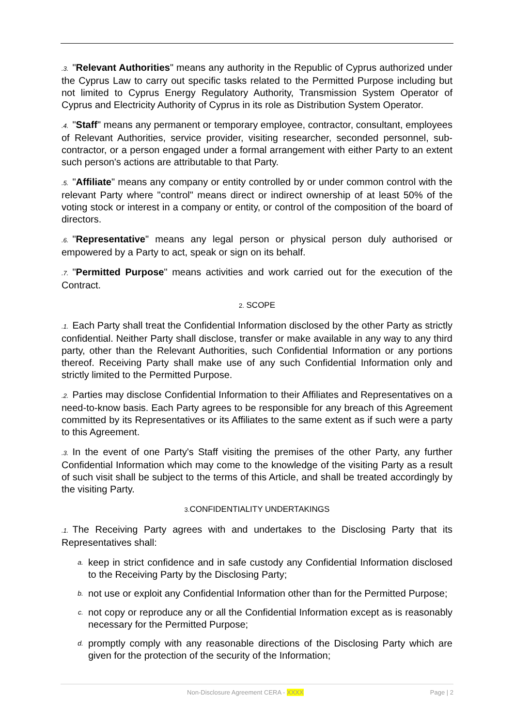.3. "Relevant Authorities" means any authority in the Republic of Cyprus authorized under the Cyprus Law to carry out specific tasks related to the Permitted Purpose including but not limited to Cyprus Energy Regulatory Authority, Transmission System Operator of Cyprus and Electricity Authority of Cyprus in its role as Distribution System Operator.
.4. "Staff" means any permanent or temporary employee, contractor, consultant, employees of Relevant Authorities, service provider, visiting researcher, seconded personnel, sub-contractor, or a person engaged under a formal arrangement with either Party to an extent such person's actions are attributable to that Party.
.5. "Affiliate" means any company or entity controlled by or under common control with the relevant Party where "control" means direct or indirect ownership of at least 50% of the voting stock or interest in a company or entity, or control of the composition of the board of directors.
.6. "Representative" means any legal person or physical person duly authorised or empowered by a Party to act, speak or sign on its behalf.
.7. "Permitted Purpose" means activities and work carried out for the execution of the Contract.
2. SCOPE
.1. Each Party shall treat the Confidential Information disclosed by the other Party as strictly confidential. Neither Party shall disclose, transfer or make available in any way to any third party, other than the Relevant Authorities, such Confidential Information or any portions thereof. Receiving Party shall make use of any such Confidential Information only and strictly limited to the Permitted Purpose.
.2. Parties may disclose Confidential Information to their Affiliates and Representatives on a need-to-know basis. Each Party agrees to be responsible for any breach of this Agreement committed by its Representatives or its Affiliates to the same extent as if such were a party to this Agreement.
.3. In the event of one Party's Staff visiting the premises of the other Party, any further Confidential Information which may come to the knowledge of the visiting Party as a result of such visit shall be subject to the terms of this Article, and shall be treated accordingly by the visiting Party.
3. CONFIDENTIALITY UNDERTAKINGS
.1. The Receiving Party agrees with and undertakes to the Disclosing Party that its Representatives shall:
a. keep in strict confidence and in safe custody any Confidential Information disclosed to the Receiving Party by the Disclosing Party;
b. not use or exploit any Confidential Information other than for the Permitted Purpose;
c. not copy or reproduce any or all the Confidential Information except as is reasonably necessary for the Permitted Purpose;
d. promptly comply with any reasonable directions of the Disclosing Party which are given for the protection of the security of the Information;
Non-Disclosure Agreement CERA - XXXX Page | 2